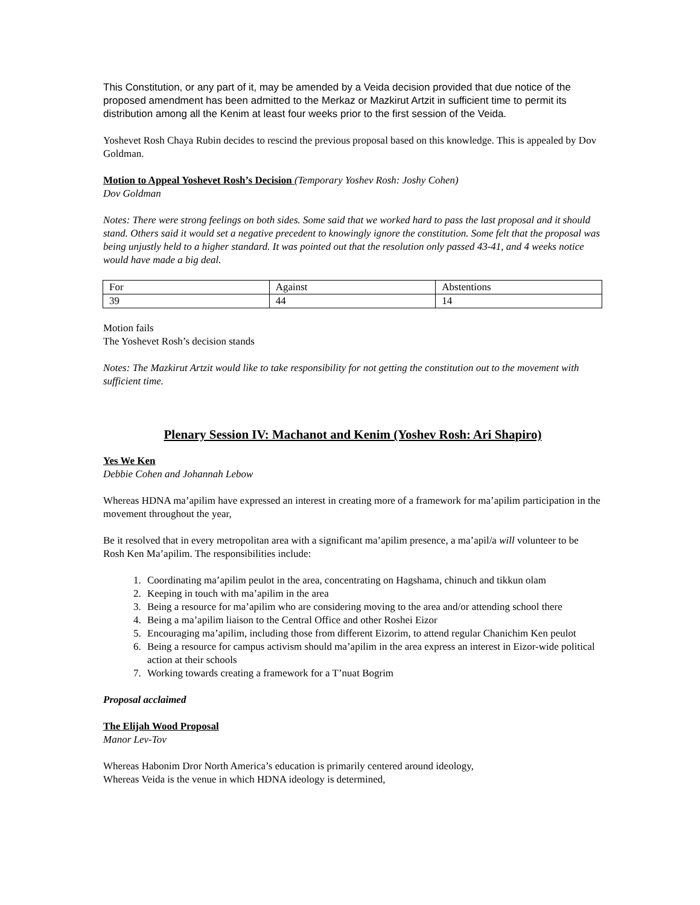This Constitution, or any part of it, may be amended by a Veida decision provided that due notice of the proposed amendment has been admitted to the Merkaz or Mazkirut Artzit in sufficient time to permit its distribution among all the Kenim at least four weeks prior to the first session of the Veida.
Yoshevet Rosh Chaya Rubin decides to rescind the previous proposal based on this knowledge. This is appealed by Dov Goldman.
Motion to Appeal Yoshevet Rosh’s Decision (Temporary Yoshev Rosh: Joshy Cohen)
Dov Goldman
Notes: There were strong feelings on both sides. Some said that we worked hard to pass the last proposal and it should stand. Others said it would set a negative precedent to knowingly ignore the constitution. Some felt that the proposal was being unjustly held to a higher standard. It was pointed out that the resolution only passed 43-41, and 4 weeks notice would have made a big deal.
| For | Against | Abstentions |
| 39 | 44 | 14 |
Motion fails
The Yoshevet Rosh’s decision stands
Notes: The Mazkirut Artzit would like to take responsibility for not getting the constitution out to the movement with sufficient time.
Plenary Session IV: Machanot and Kenim (Yoshev Rosh: Ari Shapiro)
Yes We Ken
Debbie Cohen and Johannah Lebow
Whereas HDNA ma’apilim have expressed an interest in creating more of a framework for ma’apilim participation in the movement throughout the year,
Be it resolved that in every metropolitan area with a significant ma’apilim presence, a ma’apil/a will volunteer to be Rosh Ken Ma’apilim. The responsibilities include:
1. Coordinating ma’apilim peulot in the area, concentrating on Hagshama, chinuch and tikkun olam
2. Keeping in touch with ma’apilim in the area
3. Being a resource for ma’apilim who are considering moving to the area and/or attending school there
4. Being a ma’apilim liaison to the Central Office and other Roshei Eizor
5. Encouraging ma’apilim, including those from different Eizorim, to attend regular Chanichim Ken peulot
6. Being a resource for campus activism should ma’apilim in the area express an interest in Eizor-wide political action at their schools
7. Working towards creating a framework for a T’nuat Bogrim
Proposal acclaimed
The Elijah Wood Proposal
Manor Lev-Tov
Whereas Habonim Dror North America’s education is primarily centered around ideology,
Whereas Veida is the venue in which HDNA ideology is determined,